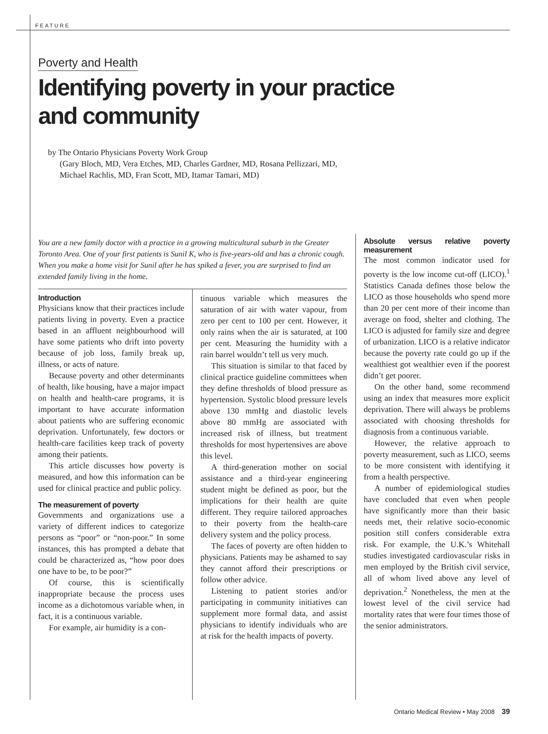FEATURE
Poverty and Health
Identifying poverty in your practice and community
by The Ontario Physicians Poverty Work Group
(Gary Bloch, MD, Vera Etches, MD, Charles Gardner, MD, Rosana Pellizzari, MD,
Michael Rachlis, MD, Fran Scott, MD, Itamar Tamari, MD)
You are a new family doctor with a practice in a growing multicultural suburb in the Greater Toronto Area. One of your first patients is Sunil K, who is five-years-old and has a chronic cough. When you make a home visit for Sunil after he has spiked a fever, you are surprised to find an extended family living in the home.
Introduction
Physicians know that their practices include patients living in poverty. Even a practice based in an affluent neighbourhood will have some patients who drift into poverty because of job loss, family break up, illness, or acts of nature.
Because poverty and other determinants of health, like housing, have a major impact on health and health-care programs, it is important to have accurate information about patients who are suffering economic deprivation. Unfortunately, few doctors or health-care facilities keep track of poverty among their patients.
This article discusses how poverty is measured, and how this information can be used for clinical practice and public policy.
The measurement of poverty
Governments and organizations use a variety of different indices to categorize persons as “poor” or “non-poor.” In some instances, this has prompted a debate that could be characterized as, “how poor does one have to be, to be poor?”
Of course, this is scientifically inappropriate because the process uses income as a dichotomous variable when, in fact, it is a continuous variable.
For example, air humidity is a con-
tinuous variable which measures the saturation of air with water vapour, from zero per cent to 100 per cent. However, it only rains when the air is saturated, at 100 per cent. Measuring the humidity with a rain barrel wouldn’t tell us very much.
This situation is similar to that faced by clinical practice guideline committees when they define thresholds of blood pressure as hypertension. Systolic blood pressure levels above 130 mmHg and diastolic levels above 80 mmHg are associated with increased risk of illness, but treatment thresholds for most hypertensives are above this level.
A third-generation mother on social assistance and a third-year engineering student might be defined as poor, but the implications for their health are quite different. They require tailored approaches to their poverty from the health-care delivery system and the policy process.
The faces of poverty are often hidden to physicians. Patients may be ashamed to say they cannot afford their prescriptions or follow other advice.
Listening to patient stories and/or participating in community initiatives can supplement more formal data, and assist physicians to identify individuals who are at risk for the health impacts of poverty.
Absolute versus relative poverty measurement
The most common indicator used for poverty is the low income cut-off (LICO).<sup>1</sup> Statistics Canada defines those below the LICO as those households who spend more than 20 per cent more of their income than average on food, shelter and clothing. The LICO is adjusted for family size and degree of urbanization. LICO is a relative indicator because the poverty rate could go up if the wealthiest got wealthier even if the poorest didn’t get poorer.
On the other hand, some recommend using an index that measures more explicit deprivation. There will always be problems associated with choosing thresholds for diagnosis from a continuous variable.
However, the relative approach to poverty measurement, such as LICO, seems to be more consistent with identifying it from a health perspective.
A number of epidemiological studies have concluded that even when people have significantly more than their basic needs met, their relative socio-economic position still confers considerable extra risk. For example, the U.K.’s Whitehall studies investigated cardiovascular risks in men employed by the British civil service, all of whom lived above any level of deprivation.<sup>2</sup> Nonetheless, the men at the lowest level of the civil service had mortality rates that were four times those of the senior administrators.
Ontario Medical Review • May 2008 39